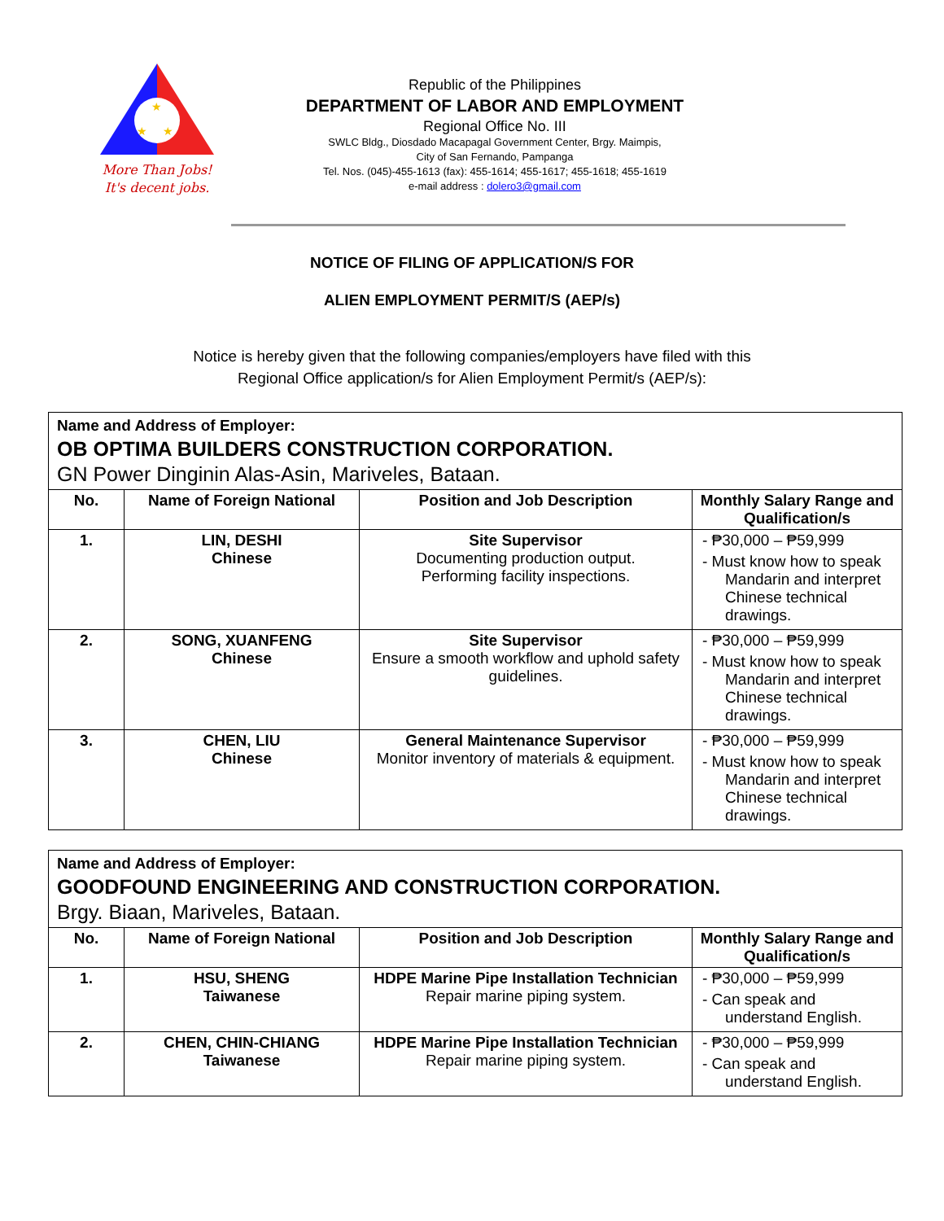★
★
★
More Than Jobs!
It's decent jobs.
Republic of the Philippines
DEPARTMENT OF LABOR AND EMPLOYMENT
Regional Office No. III
SWLC Bldg., Diosdado Macapagal Government Center, Brgy. Maimpis,
City of San Fernando, Pampanga
Tel. Nos. (045)-455-1613 (fax): 455-1614; 455-1617; 455-1618; 455-1619
e-mail address : dolero3@gmail.com
NOTICE OF FILING OF APPLICATION/S FOR
ALIEN EMPLOYMENT PERMIT/S (AEP/s)
Notice is hereby given that the following companies/employers have filed with this
Regional Office application/s for Alien Employment Permit/s (AEP/s):
| Name and Address of Employer: OB OPTIMA BUILDERS CONSTRUCTION CORPORATION. GN Power Dinginin Alas-Asin, Mariveles, Bataan. | | | |
| No. | Name of Foreign National | Position and Job Description | Monthly Salary Range and Qualification/s |
| 1. | LIN, DESHI Chinese | Site Supervisor Documenting production output. Performing facility inspections. | - ₱30,000 – ₱59,999 - Must know how to speak Mandarin and interpret Chinese technical drawings. |
| 2. | SONG, XUANFENG Chinese | Site Supervisor Ensure a smooth workflow and uphold safety guidelines. | - ₱30,000 – ₱59,999 - Must know how to speak Mandarin and interpret Chinese technical drawings. |
| 3. | CHEN, LIU Chinese | General Maintenance Supervisor Monitor inventory of materials & equipment. | - ₱30,000 – ₱59,999 - Must know how to speak Mandarin and interpret Chinese technical drawings. |
| Name and Address of Employer: GOODFOUND ENGINEERING AND CONSTRUCTION CORPORATION. Brgy. Biaan, Mariveles, Bataan. | | | |
| No. | Name of Foreign National | Position and Job Description | Monthly Salary Range and Qualification/s |
| 1. | HSU, SHENG Taiwanese | HDPE Marine Pipe Installation Technician Repair marine piping system. | - ₱30,000 – ₱59,999 - Can speak and understand English. |
| 2. | CHEN, CHIN-CHIANG Taiwanese | HDPE Marine Pipe Installation Technician Repair marine piping system. | - ₱30,000 – ₱59,999 - Can speak and understand English. |